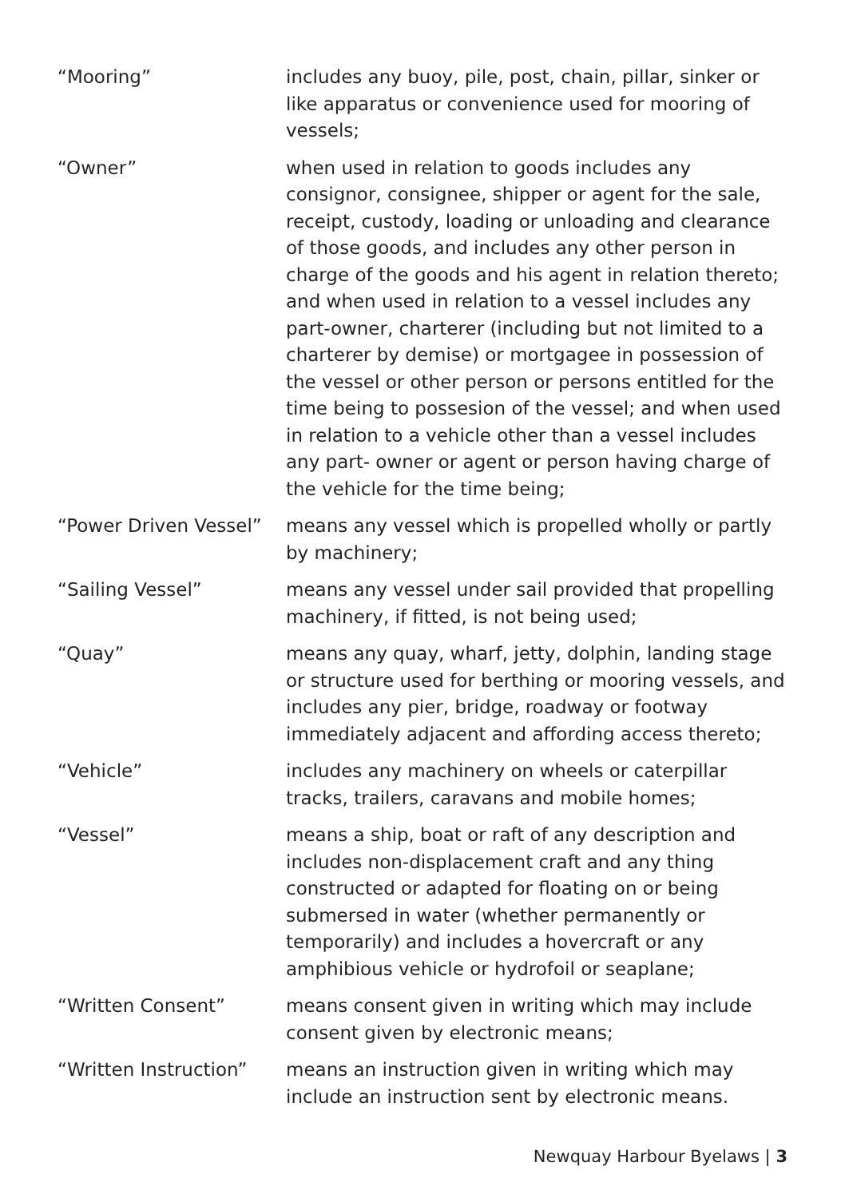| “Mooring” | includes any buoy, pile, post, chain, pillar, sinker or like apparatus or convenience used for mooring of vessels; |
| “Owner” | when used in relation to goods includes any consignor, consignee, shipper or agent for the sale, receipt, custody, loading or unloading and clearance of those goods, and includes any other person in charge of the goods and his agent in relation thereto; and when used in relation to a vessel includes any part-owner, charterer (including but not limited to a charterer by demise) or mortgagee in possession of the vessel or other person or persons entitled for the time being to possesion of the vessel; and when used in relation to a vehicle other than a vessel includes any part- owner or agent or person having charge of the vehicle for the time being; |
| “Power Driven Vessel” | means any vessel which is propelled wholly or partly by machinery; |
| “Sailing Vessel” | means any vessel under sail provided that propelling machinery, if fitted, is not being used; |
| “Quay” | means any quay, wharf, jetty, dolphin, landing stage or structure used for berthing or mooring vessels, and includes any pier, bridge, roadway or footway immediately adjacent and affording access thereto; |
| “Vehicle” | includes any machinery on wheels or caterpillar tracks, trailers, caravans and mobile homes; |
| “Vessel” | means a ship, boat or raft of any description and includes non-displacement craft and any thing constructed or adapted for floating on or being submersed in water (whether permanently or temporarily) and includes a hovercraft or any amphibious vehicle or hydrofoil or seaplane; |
| “Written Consent” | means consent given in writing which may include consent given by electronic means; |
| “Written Instruction” | means an instruction given in writing which may include an instruction sent by electronic means. |
Newquay Harbour Byelaws | 3